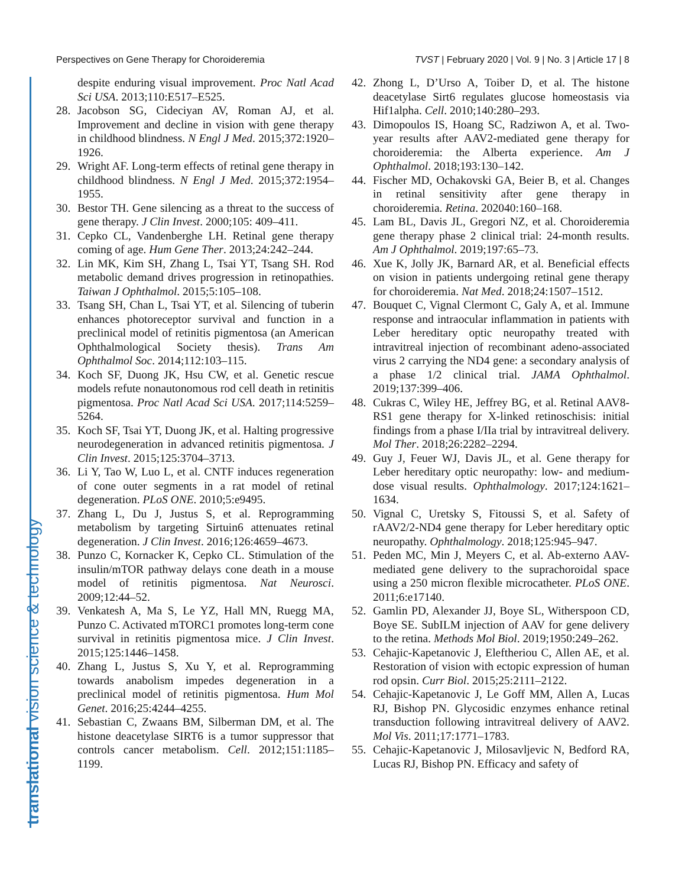Perspectives on Gene Therapy for Choroideremia TVST | February 2020 | Vol. 9 | No. 3 | Article 17 | 8
translational vision science & technology
despite enduring visual improvement. Proc Natl Acad Sci USA. 2013;110:E517–E525.
28. Jacobson SG, Cideciyan AV, Roman AJ, et al. Improvement and decline in vision with gene therapy in childhood blindness. N Engl J Med. 2015;372:1920–1926.
29. Wright AF. Long-term effects of retinal gene therapy in childhood blindness. N Engl J Med. 2015;372:1954–1955.
30. Bestor TH. Gene silencing as a threat to the success of gene therapy. J Clin Invest. 2000;105: 409–411.
31. Cepko CL, Vandenberghe LH. Retinal gene therapy coming of age. Hum Gene Ther. 2013;24:242–244.
32. Lin MK, Kim SH, Zhang L, Tsai YT, Tsang SH. Rod metabolic demand drives progression in retinopathies. Taiwan J Ophthalmol. 2015;5:105–108.
33. Tsang SH, Chan L, Tsai YT, et al. Silencing of tuberin enhances photoreceptor survival and function in a preclinical model of retinitis pigmentosa (an American Ophthalmological Society thesis). Trans Am Ophthalmol Soc. 2014;112:103–115.
34. Koch SF, Duong JK, Hsu CW, et al. Genetic rescue models refute nonautonomous rod cell death in retinitis pigmentosa. Proc Natl Acad Sci USA. 2017;114:5259–5264.
35. Koch SF, Tsai YT, Duong JK, et al. Halting progressive neurodegeneration in advanced retinitis pigmentosa. J Clin Invest. 2015;125:3704–3713.
36. Li Y, Tao W, Luo L, et al. CNTF induces regeneration of cone outer segments in a rat model of retinal degeneration. PLoS ONE. 2010;5:e9495.
37. Zhang L, Du J, Justus S, et al. Reprogramming metabolism by targeting Sirtuin6 attenuates retinal degeneration. J Clin Invest. 2016;126:4659–4673.
38. Punzo C, Kornacker K, Cepko CL. Stimulation of the insulin/mTOR pathway delays cone death in a mouse model of retinitis pigmentosa. Nat Neurosci. 2009;12:44–52.
39. Venkatesh A, Ma S, Le YZ, Hall MN, Ruegg MA, Punzo C. Activated mTORC1 promotes long-term cone survival in retinitis pigmentosa mice. J Clin Invest. 2015;125:1446–1458.
40. Zhang L, Justus S, Xu Y, et al. Reprogramming towards anabolism impedes degeneration in a preclinical model of retinitis pigmentosa. Hum Mol Genet. 2016;25:4244–4255.
41. Sebastian C, Zwaans BM, Silberman DM, et al. The histone deacetylase SIRT6 is a tumor suppressor that controls cancer metabolism. Cell. 2012;151:1185–1199.
42. Zhong L, D’Urso A, Toiber D, et al. The histone deacetylase Sirt6 regulates glucose homeostasis via Hif1alpha. Cell. 2010;140:280–293.
43. Dimopoulos IS, Hoang SC, Radziwon A, et al. Two-year results after AAV2-mediated gene therapy for choroideremia: the Alberta experience. Am J Ophthalmol. 2018;193:130–142.
44. Fischer MD, Ochakovski GA, Beier B, et al. Changes in retinal sensitivity after gene therapy in choroideremia. Retina. 202040:160–168.
45. Lam BL, Davis JL, Gregori NZ, et al. Choroideremia gene therapy phase 2 clinical trial: 24-month results. Am J Ophthalmol. 2019;197:65–73.
46. Xue K, Jolly JK, Barnard AR, et al. Beneficial effects on vision in patients undergoing retinal gene therapy for choroideremia. Nat Med. 2018;24:1507–1512.
47. Bouquet C, Vignal Clermont C, Galy A, et al. Immune response and intraocular inflammation in patients with Leber hereditary optic neuropathy treated with intravitreal injection of recombinant adeno-associated virus 2 carrying the ND4 gene: a secondary analysis of a phase 1/2 clinical trial. JAMA Ophthalmol. 2019;137:399–406.
48. Cukras C, Wiley HE, Jeffrey BG, et al. Retinal AAV8-RS1 gene therapy for X-linked retinoschisis: initial findings from a phase I/IIa trial by intravitreal delivery. Mol Ther. 2018;26:2282–2294.
49. Guy J, Feuer WJ, Davis JL, et al. Gene therapy for Leber hereditary optic neuropathy: low- and medium-dose visual results. Ophthalmology. 2017;124:1621–1634.
50. Vignal C, Uretsky S, Fitoussi S, et al. Safety of rAAV2/2-ND4 gene therapy for Leber hereditary optic neuropathy. Ophthalmology. 2018;125:945–947.
51. Peden MC, Min J, Meyers C, et al. Ab-externo AAV-mediated gene delivery to the suprachoroidal space using a 250 micron flexible microcatheter. PLoS ONE. 2011;6:e17140.
52. Gamlin PD, Alexander JJ, Boye SL, Witherspoon CD, Boye SE. SubILM injection of AAV for gene delivery to the retina. Methods Mol Biol. 2019;1950:249–262.
53. Cehajic-Kapetanovic J, Eleftheriou C, Allen AE, et al. Restoration of vision with ectopic expression of human rod opsin. Curr Biol. 2015;25:2111–2122.
54. Cehajic-Kapetanovic J, Le Goff MM, Allen A, Lucas RJ, Bishop PN. Glycosidic enzymes enhance retinal transduction following intravitreal delivery of AAV2. Mol Vis. 2011;17:1771–1783.
55. Cehajic-Kapetanovic J, Milosavljevic N, Bedford RA, Lucas RJ, Bishop PN. Efficacy and safety of